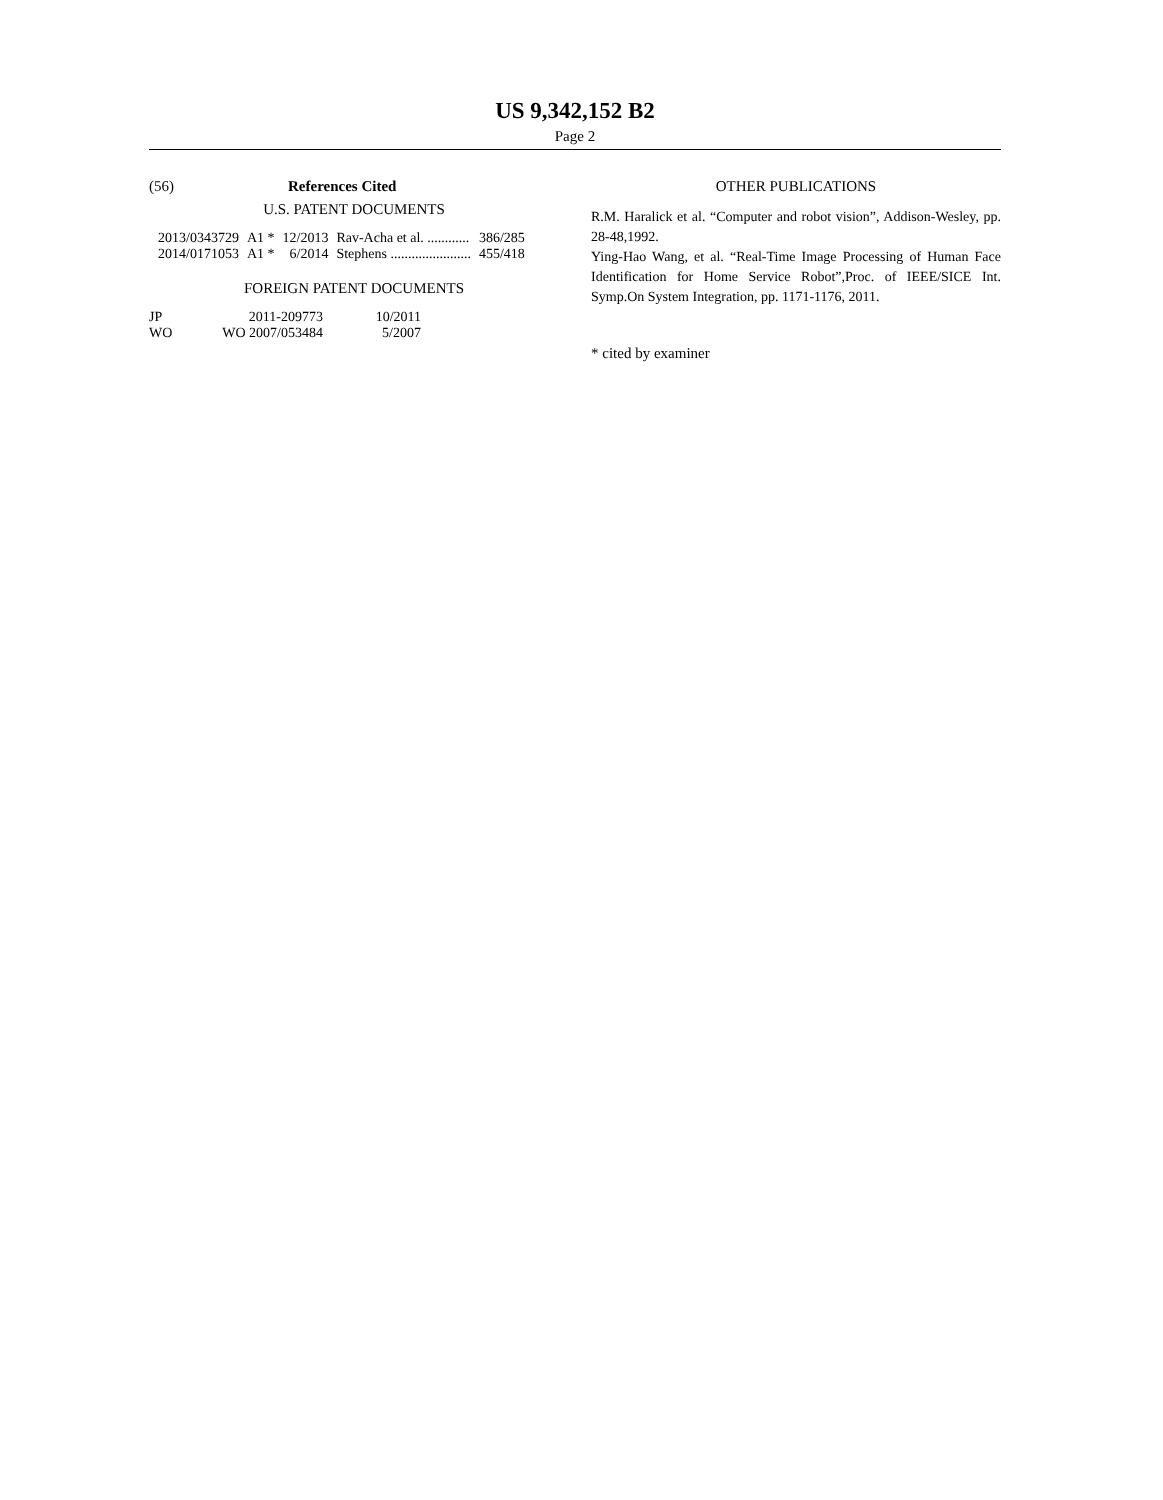US 9,342,152 B2
Page 2
(56) References Cited
U.S. PATENT DOCUMENTS
| 2013/0343729 | A1 * | 12/2013 | Rav-Acha et al. ............ | 386/285 |
| 2014/0171053 | A1 * | 6/2014 | Stephens ....................... | 455/418 |
FOREIGN PATENT DOCUMENTS
| JP | 2011-209773 | 10/2011 |
| WO | WO 2007/053484 | 5/2007 |
OTHER PUBLICATIONS
R.M. Haralick et al. “Computer and robot vision”, Addison-Wesley, pp. 28-48,1992.
Ying-Hao Wang, et al. “Real-Time Image Processing of Human Face Identification for Home Service Robot”,Proc. of IEEE/SICE Int. Symp.On System Integration, pp. 1171-1176, 2011.
* cited by examiner